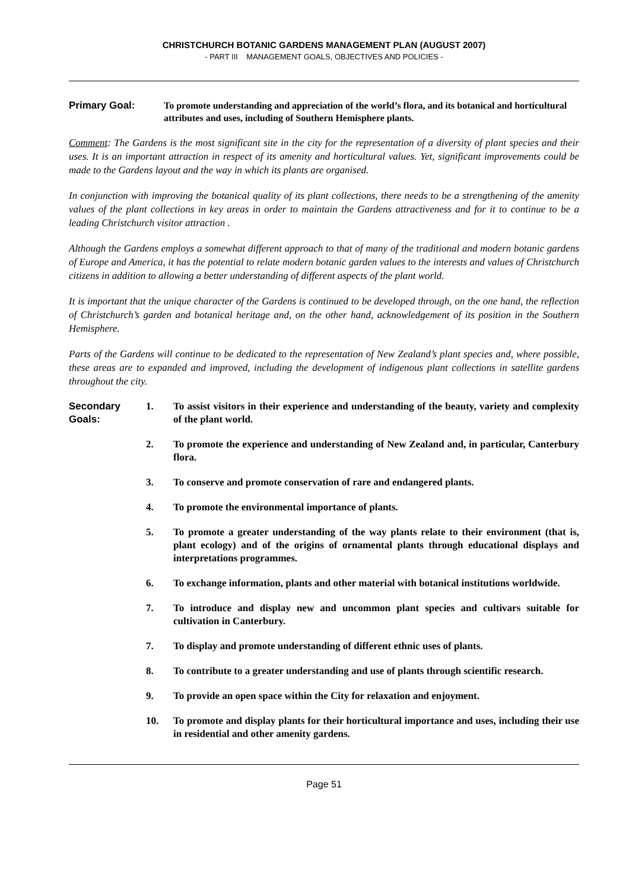CHRISTCHURCH BOTANIC GARDENS MANAGEMENT PLAN (AUGUST 2007)
- PART III MANAGEMENT GOALS, OBJECTIVES AND POLICIES -
Primary Goal: To promote understanding and appreciation of the world’s flora, and its botanical and horticultural attributes and uses, including of Southern Hemisphere plants.
Comment: The Gardens is the most significant site in the city for the representation of a diversity of plant species and their uses. It is an important attraction in respect of its amenity and horticultural values. Yet, significant improvements could be made to the Gardens layout and the way in which its plants are organised.
In conjunction with improving the botanical quality of its plant collections, there needs to be a strengthening of the amenity values of the plant collections in key areas in order to maintain the Gardens attractiveness and for it to continue to be a leading Christchurch visitor attraction .
Although the Gardens employs a somewhat different approach to that of many of the traditional and modern botanic gardens of Europe and America, it has the potential to relate modern botanic garden values to the interests and values of Christchurch citizens in addition to allowing a better understanding of different aspects of the plant world.
It is important that the unique character of the Gardens is continued to be developed through, on the one hand, the reflection of Christchurch’s garden and botanical heritage and, on the other hand, acknowledgement of its position in the Southern Hemisphere.
Parts of the Gardens will continue to be dedicated to the representation of New Zealand’s plant species and, where possible, these areas are to expanded and improved, including the development of indigenous plant collections in satellite gardens throughout the city.
Secondary Goals:
1. To assist visitors in their experience and understanding of the beauty, variety and complexity of the plant world.
2. To promote the experience and understanding of New Zealand and, in particular, Canterbury flora.
3. To conserve and promote conservation of rare and endangered plants.
4. To promote the environmental importance of plants.
5. To promote a greater understanding of the way plants relate to their environment (that is, plant ecology) and of the origins of ornamental plants through educational displays and interpretations programmes.
6. To exchange information, plants and other material with botanical institutions worldwide.
7. To introduce and display new and uncommon plant species and cultivars suitable for cultivation in Canterbury.
7. To display and promote understanding of different ethnic uses of plants.
8. To contribute to a greater understanding and use of plants through scientific research.
9. To provide an open space within the City for relaxation and enjoyment.
10. To promote and display plants for their horticultural importance and uses, including their use in residential and other amenity gardens.
Page 51